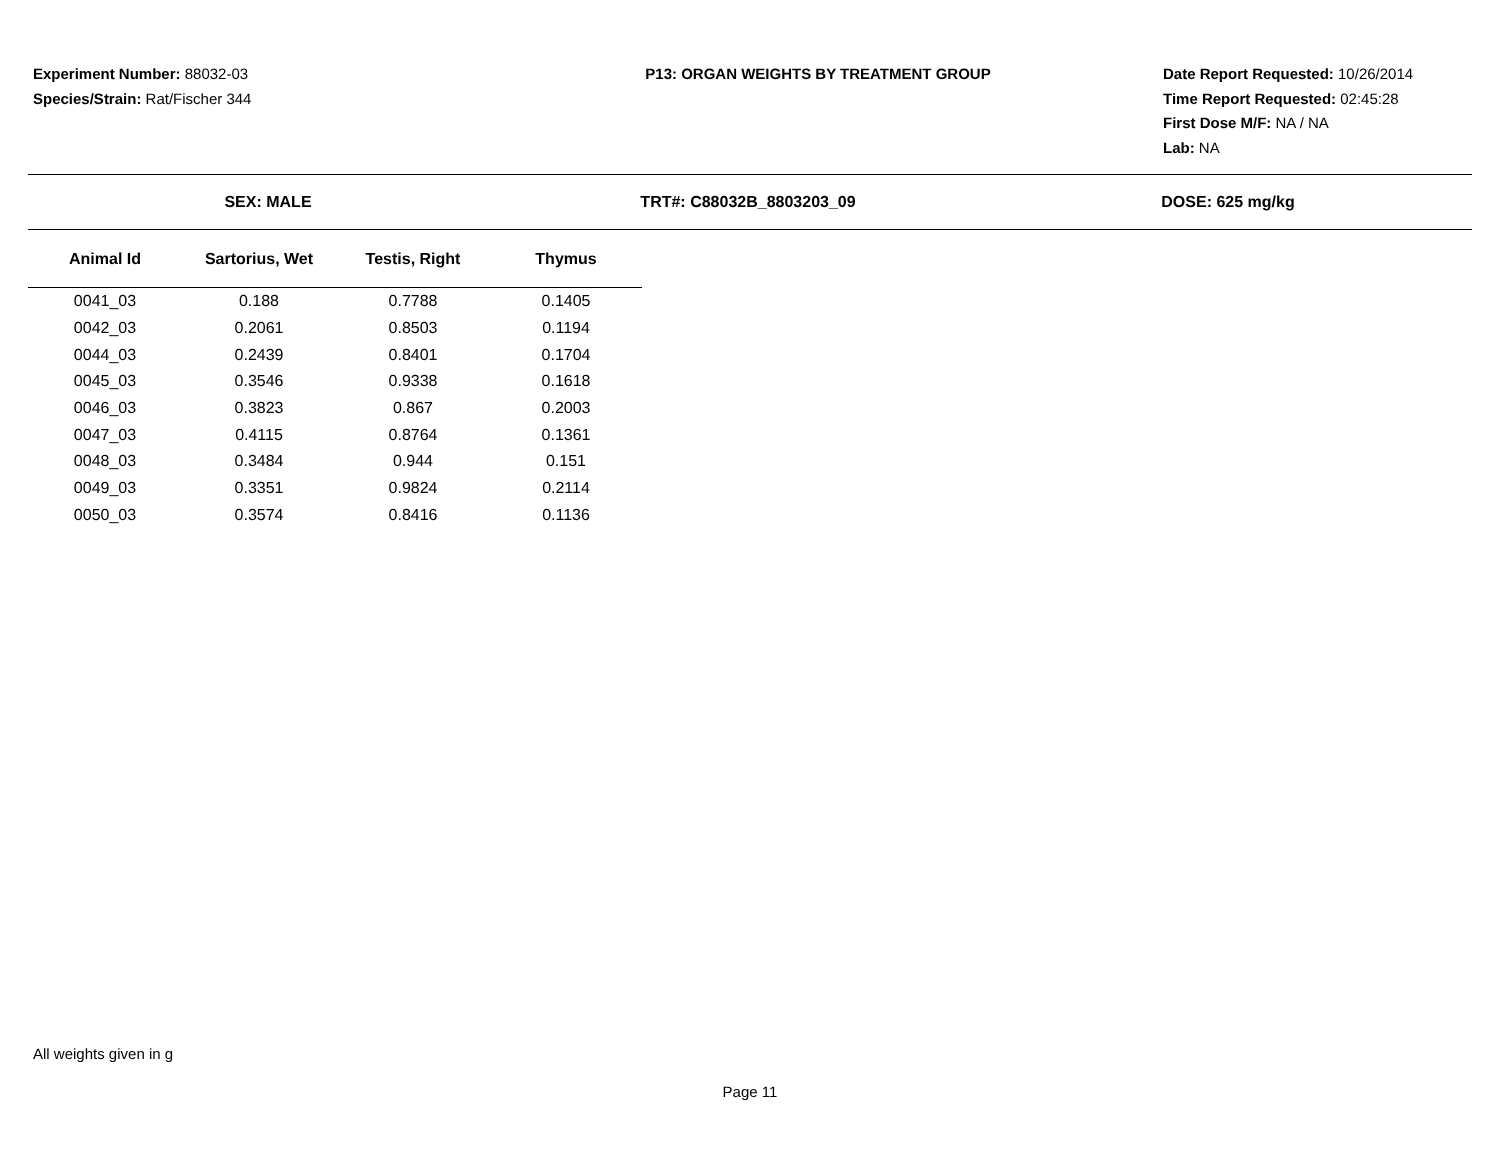Experiment Number: 88032-03
Species/Strain: Rat/Fischer 344
P13: ORGAN WEIGHTS BY TREATMENT GROUP Date Report Requested: 10/26/2014
Time Report Requested: 02:45:28
First Dose M/F: NA / NA
Lab: NA
SEX: MALE TRT#: C88032B_8803203_09 DOSE: 625 mg/kg
| Animal Id | Sartorius, Wet | Testis, Right | Thymus |
| --- | --- | --- | --- |
| 0041_03 | 0.188 | 0.7788 | 0.1405 |
| 0042_03 | 0.2061 | 0.8503 | 0.1194 |
| 0044_03 | 0.2439 | 0.8401 | 0.1704 |
| 0045_03 | 0.3546 | 0.9338 | 0.1618 |
| 0046_03 | 0.3823 | 0.867 | 0.2003 |
| 0047_03 | 0.4115 | 0.8764 | 0.1361 |
| 0048_03 | 0.3484 | 0.944 | 0.151 |
| 0049_03 | 0.3351 | 0.9824 | 0.2114 |
| 0050_03 | 0.3574 | 0.8416 | 0.1136 |
All weights given in g
Page 11